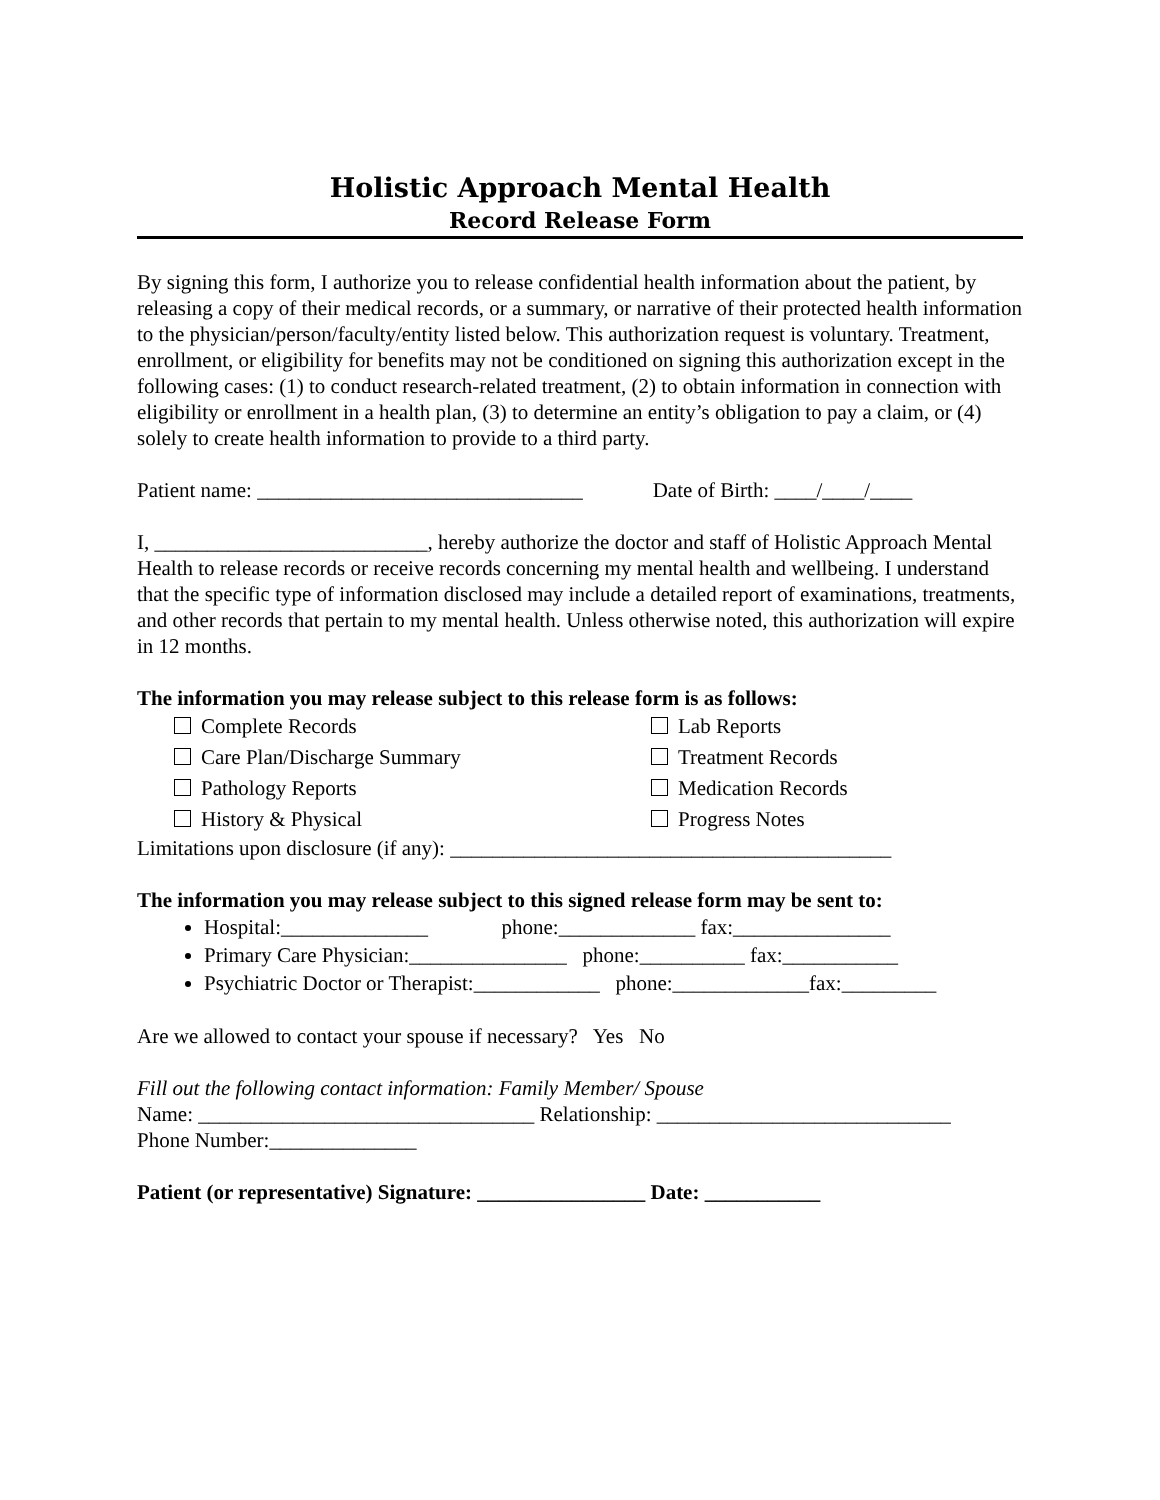Holistic Approach Mental Health
Record Release Form
By signing this form, I authorize you to release confidential health information about the patient, by releasing a copy of their medical records, or a summary, or narrative of their protected health information to the physician/person/faculty/entity listed below. This authorization request is voluntary. Treatment, enrollment, or eligibility for benefits may not be conditioned on signing this authorization except in the following cases: (1) to conduct research-related treatment, (2) to obtain information in connection with eligibility or enrollment in a health plan, (3) to determine an entity’s obligation to pay a claim, or (4) solely to create health information to provide to a third party.
Patient name: _______________________________ Date of Birth: ____/____/____
I, __________________________, hereby authorize the doctor and staff of Holistic Approach Mental Health to release records or receive records concerning my mental health and wellbeing. I understand that the specific type of information disclosed may include a detailed report of examinations, treatments, and other records that pertain to my mental health. Unless otherwise noted, this authorization will expire in 12 months.
The information you may release subject to this release form is as follows:
Complete Records
Lab Reports
Care Plan/Discharge Summary
Treatment Records
Pathology Reports
Medication Records
History & Physical
Progress Notes
Limitations upon disclosure (if any): __________________________________________
The information you may release subject to this signed release form may be sent to:
Hospital:______________ phone:_____________ fax:_______________
Primary Care Physician:_______________ phone:__________ fax:___________
Psychiatric Doctor or Therapist:____________ phone:_____________fax:_________
Are we allowed to contact your spouse if necessary? Yes No
Fill out the following contact information: Family Member/ Spouse
Name: ________________________________ Relationship: ____________________________
Phone Number:______________
Patient (or representative) Signature: ________________ Date: ___________